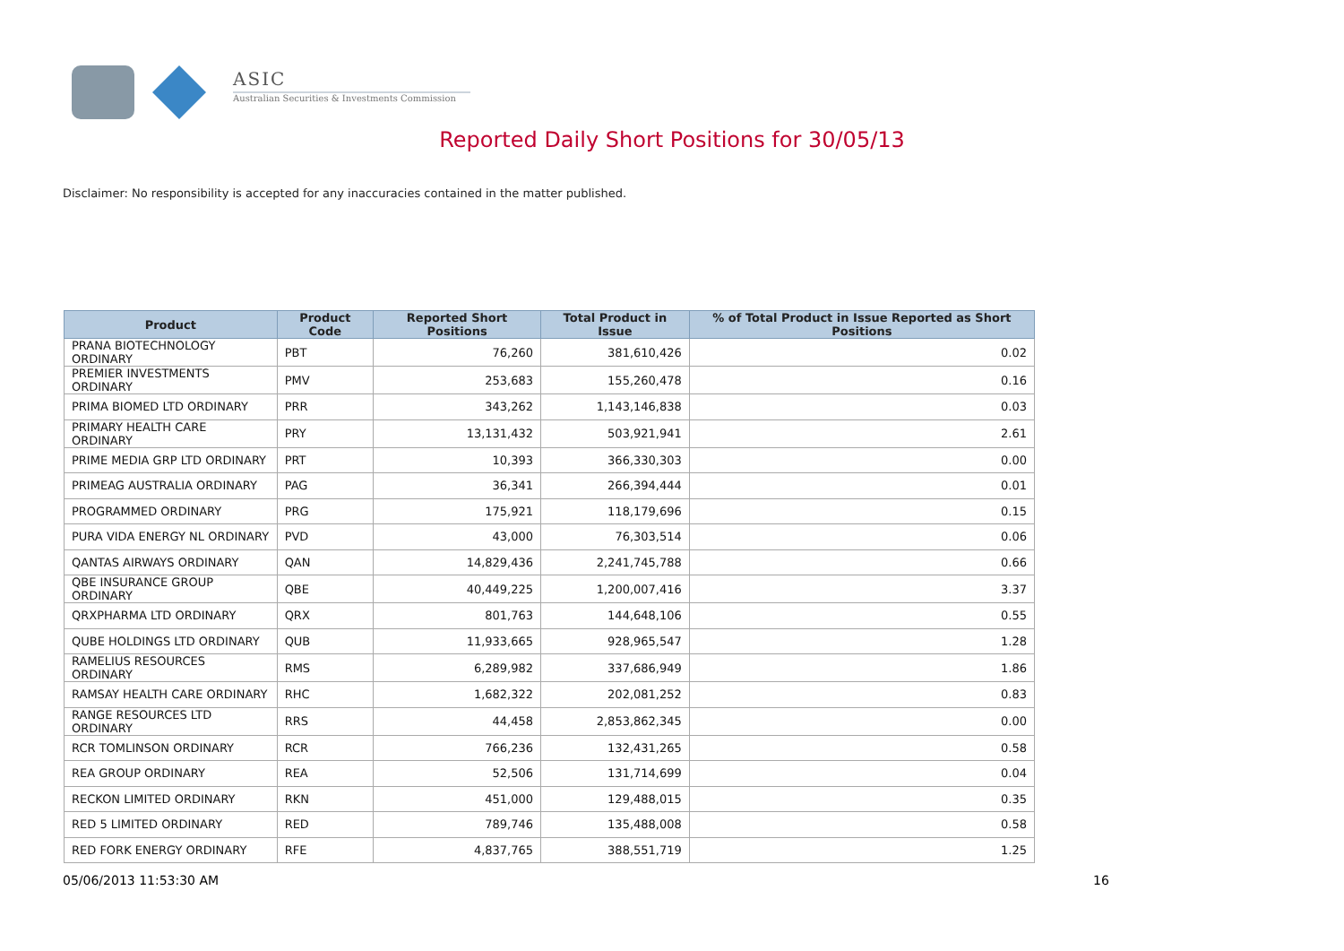ASIC
Australian Securities & Investments Commission
Reported Daily Short Positions for 30/05/13
Disclaimer: No responsibility is accepted for any inaccuracies contained in the matter published.
| Product | Product Code | Reported Short Positions | Total Product in Issue | % of Total Product in Issue Reported as Short Positions |
| --- | --- | --- | --- | --- |
| PRANA BIOTECHNOLOGY ORDINARY | PBT | 76,260 | 381,610,426 | 0.02 |
| PREMIER INVESTMENTS ORDINARY | PMV | 253,683 | 155,260,478 | 0.16 |
| PRIMA BIOMED LTD ORDINARY | PRR | 343,262 | 1,143,146,838 | 0.03 |
| PRIMARY HEALTH CARE ORDINARY | PRY | 13,131,432 | 503,921,941 | 2.61 |
| PRIME MEDIA GRP LTD ORDINARY | PRT | 10,393 | 366,330,303 | 0.00 |
| PRIMEAG AUSTRALIA ORDINARY | PAG | 36,341 | 266,394,444 | 0.01 |
| PROGRAMMED ORDINARY | PRG | 175,921 | 118,179,696 | 0.15 |
| PURA VIDA ENERGY NL ORDINARY | PVD | 43,000 | 76,303,514 | 0.06 |
| QANTAS AIRWAYS ORDINARY | QAN | 14,829,436 | 2,241,745,788 | 0.66 |
| QBE INSURANCE GROUP ORDINARY | QBE | 40,449,225 | 1,200,007,416 | 3.37 |
| QRXPHARMA LTD ORDINARY | QRX | 801,763 | 144,648,106 | 0.55 |
| QUBE HOLDINGS LTD ORDINARY | QUB | 11,933,665 | 928,965,547 | 1.28 |
| RAMELIUS RESOURCES ORDINARY | RMS | 6,289,982 | 337,686,949 | 1.86 |
| RAMSAY HEALTH CARE ORDINARY | RHC | 1,682,322 | 202,081,252 | 0.83 |
| RANGE RESOURCES LTD ORDINARY | RRS | 44,458 | 2,853,862,345 | 0.00 |
| RCR TOMLINSON ORDINARY | RCR | 766,236 | 132,431,265 | 0.58 |
| REA GROUP ORDINARY | REA | 52,506 | 131,714,699 | 0.04 |
| RECKON LIMITED ORDINARY | RKN | 451,000 | 129,488,015 | 0.35 |
| RED 5 LIMITED ORDINARY | RED | 789,746 | 135,488,008 | 0.58 |
| RED FORK ENERGY ORDINARY | RFE | 4,837,765 | 388,551,719 | 1.25 |
05/06/2013 11:53:30 AM 16